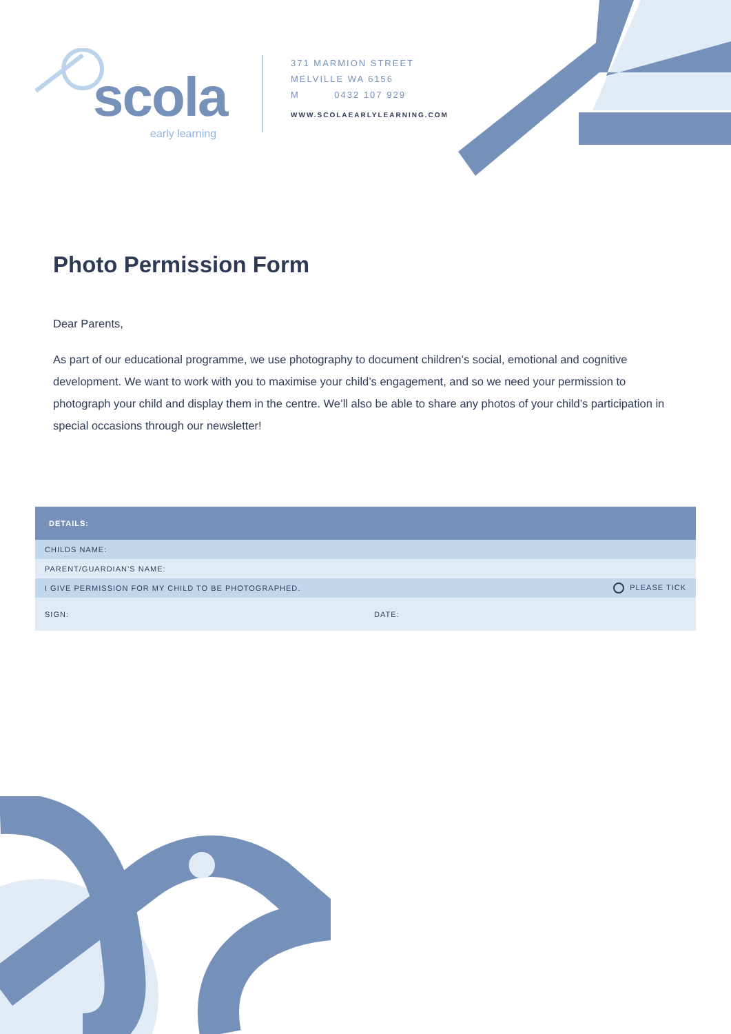scola
early learning
371 MARMION STREET
MELVILLE WA 6156
M 0432 107 929
WWW.SCOLAEARLYLEARNING.COM
Photo Permission Form
Dear Parents,
As part of our educational programme, we use photography to document children’s social, emotional and cognitive development. We want to work with you to maximise your child’s engagement, and so we need your permission to photograph your child and display them in the centre. We’ll also be able to share any photos of your child’s participation in special occasions through our newsletter!
| DETAILS: | |
| --- | --- |
| CHILDS NAME: | |
| PARENT/GUARDIAN’S NAME: | |
| I GIVE PERMISSION FOR MY CHILD TO BE PHOTOGRAPHED. | PLEASE TICK |
| SIGN: | DATE: |